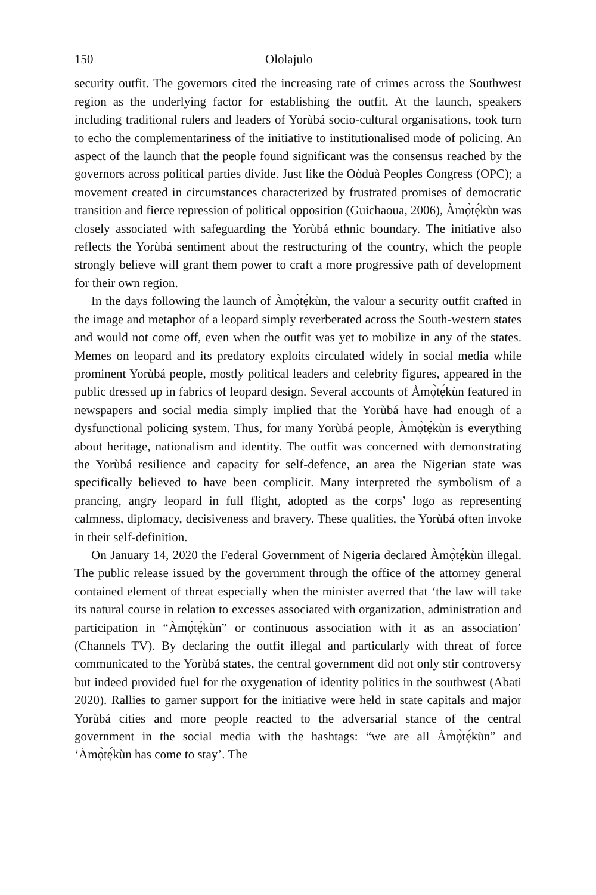150 Ololajulo
security outfit. The governors cited the increasing rate of crimes across the Southwest region as the underlying factor for establishing the outfit. At the launch, speakers including traditional rulers and leaders of Yorùbá socio-cultural organisations, took turn to echo the complementariness of the initiative to institutionalised mode of policing. An aspect of the launch that the people found significant was the consensus reached by the governors across political parties divide. Just like the Oòduà Peoples Congress (OPC); a movement created in circumstances characterized by frustrated promises of democratic transition and fierce repression of political opposition (Guichaoua, 2006), Àmọ̀tẹ́kùn was closely associated with safeguarding the Yorùbá ethnic boundary. The initiative also reflects the Yorùbá sentiment about the restructuring of the country, which the people strongly believe will grant them power to craft a more progressive path of development for their own region.
In the days following the launch of Àmọ̀tẹ́kùn, the valour a security outfit crafted in the image and metaphor of a leopard simply reverberated across the South-western states and would not come off, even when the outfit was yet to mobilize in any of the states. Memes on leopard and its predatory exploits circulated widely in social media while prominent Yorùbá people, mostly political leaders and celebrity figures, appeared in the public dressed up in fabrics of leopard design. Several accounts of Àmọ̀tẹ́kùn featured in newspapers and social media simply implied that the Yorùbá have had enough of a dysfunctional policing system. Thus, for many Yorùbá people, Àmọ̀tẹ́kùn is everything about heritage, nationalism and identity. The outfit was concerned with demonstrating the Yorùbá resilience and capacity for self-defence, an area the Nigerian state was specifically believed to have been complicit. Many interpreted the symbolism of a prancing, angry leopard in full flight, adopted as the corps’ logo as representing calmness, diplomacy, decisiveness and bravery. These qualities, the Yorùbá often invoke in their self-definition.
On January 14, 2020 the Federal Government of Nigeria declared Àmọ̀tẹ́kùn illegal. The public release issued by the government through the office of the attorney general contained element of threat especially when the minister averred that ‘the law will take its natural course in relation to excesses associated with organization, administration and participation in “Àmọ̀tẹ́kùn” or continuous association with it as an association’ (Channels TV). By declaring the outfit illegal and particularly with threat of force communicated to the Yorùbá states, the central government did not only stir controversy but indeed provided fuel for the oxygenation of identity politics in the southwest (Abati 2020). Rallies to garner support for the initiative were held in state capitals and major Yorùbá cities and more people reacted to the adversarial stance of the central government in the social media with the hashtags: “we are all Àmọ̀tẹ́kùn” and ‘Àmọ̀tẹ́kùn has come to stay’. The